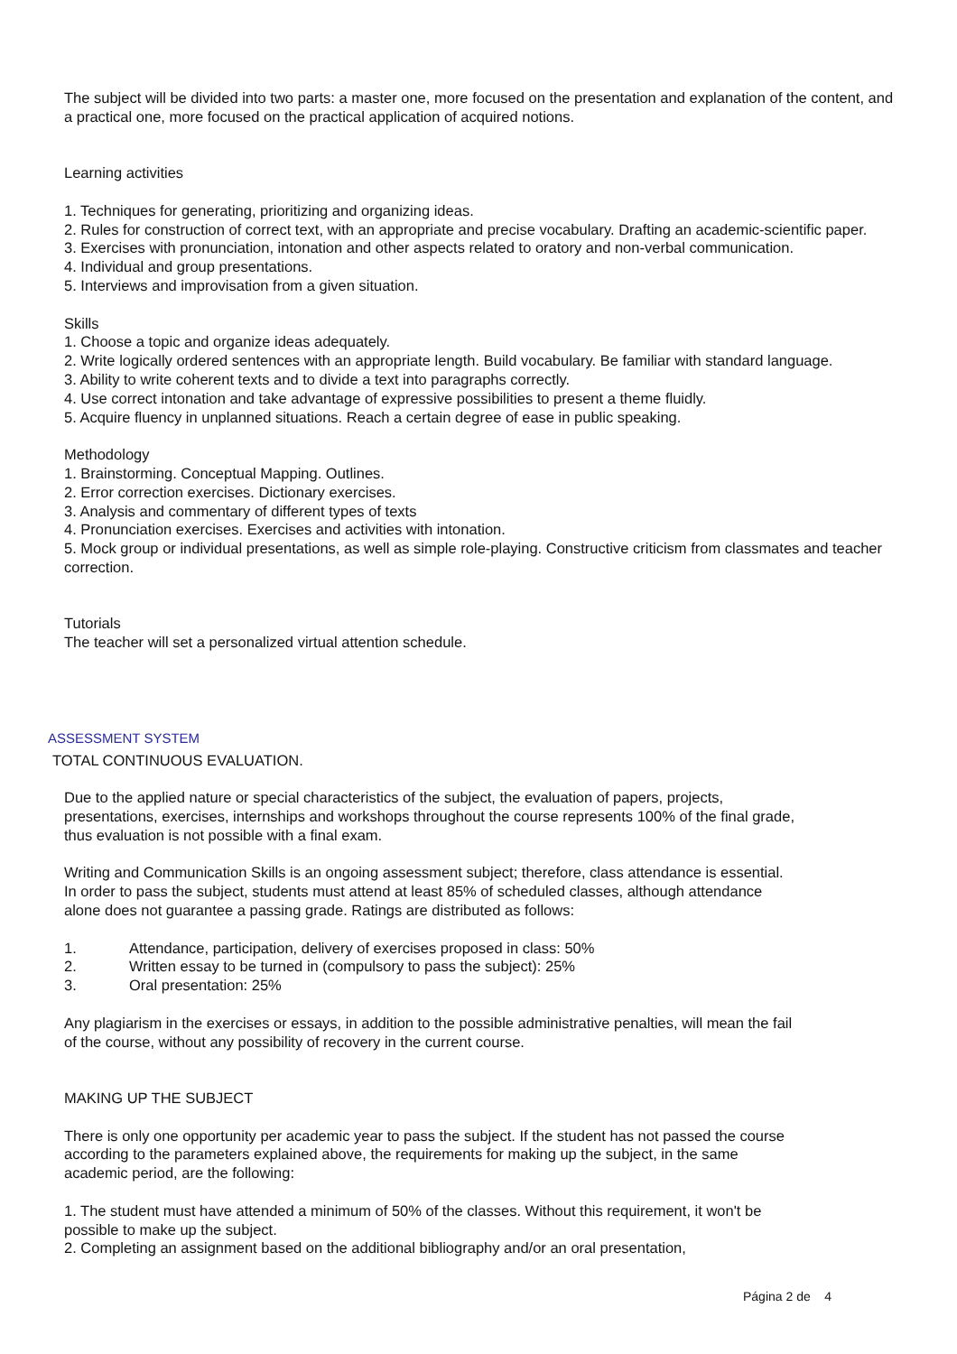The subject will be divided into two parts: a master one, more focused on the presentation and explanation of the content, and a practical one, more focused on the practical application of acquired notions.
Learning activities
1. Techniques for generating, prioritizing and organizing ideas.
2. Rules for construction of correct text, with an appropriate and precise vocabulary. Drafting an academic-scientific paper.
3. Exercises with pronunciation, intonation and other aspects related to oratory and non-verbal communication.
4. Individual and group presentations.
5. Interviews and improvisation from a given situation.
Skills
1. Choose a topic and organize ideas adequately.
2. Write logically ordered sentences with an appropriate length. Build vocabulary. Be familiar with standard language.
3. Ability to write coherent texts and to divide a text into paragraphs correctly.
4. Use correct intonation and take advantage of expressive possibilities to present a theme fluidly.
5. Acquire fluency in unplanned situations. Reach a certain degree of ease in public speaking.
Methodology
1. Brainstorming. Conceptual Mapping. Outlines.
2. Error correction exercises. Dictionary exercises.
3. Analysis and commentary of different types of texts
4. Pronunciation exercises. Exercises and activities with intonation.
5. Mock group or individual presentations, as well as simple role-playing. Constructive criticism from classmates and teacher correction.
Tutorials
The teacher will set a personalized virtual attention schedule.
ASSESSMENT SYSTEM
TOTAL CONTINUOUS EVALUATION.
Due to the applied nature or special characteristics of the subject, the evaluation of papers, projects, presentations, exercises, internships and workshops throughout the course represents 100% of the final grade, thus evaluation is not possible with a final exam.
Writing and Communication Skills is an ongoing assessment subject; therefore, class attendance is essential. In order to pass the subject, students must attend at least 85% of scheduled classes, although attendance alone does not guarantee a passing grade. Ratings are distributed as follows:
1. Attendance, participation, delivery of exercises proposed in class: 50%
2. Written essay to be turned in (compulsory to pass the subject): 25%
3. Oral presentation: 25%
Any plagiarism in the exercises or essays, in addition to the possible administrative penalties, will mean the fail of the course, without any possibility of recovery in the current course.
MAKING UP THE SUBJECT
There is only one opportunity per academic year to pass the subject. If the student has not passed the course according to the parameters explained above, the requirements for making up the subject, in the same academic period, are the following:
1. The student must have attended a minimum of 50% of the classes. Without this requirement, it won't be possible to make up the subject.
2. Completing an assignment based on the additional bibliography and/or an oral presentation,
Página 2 de 4